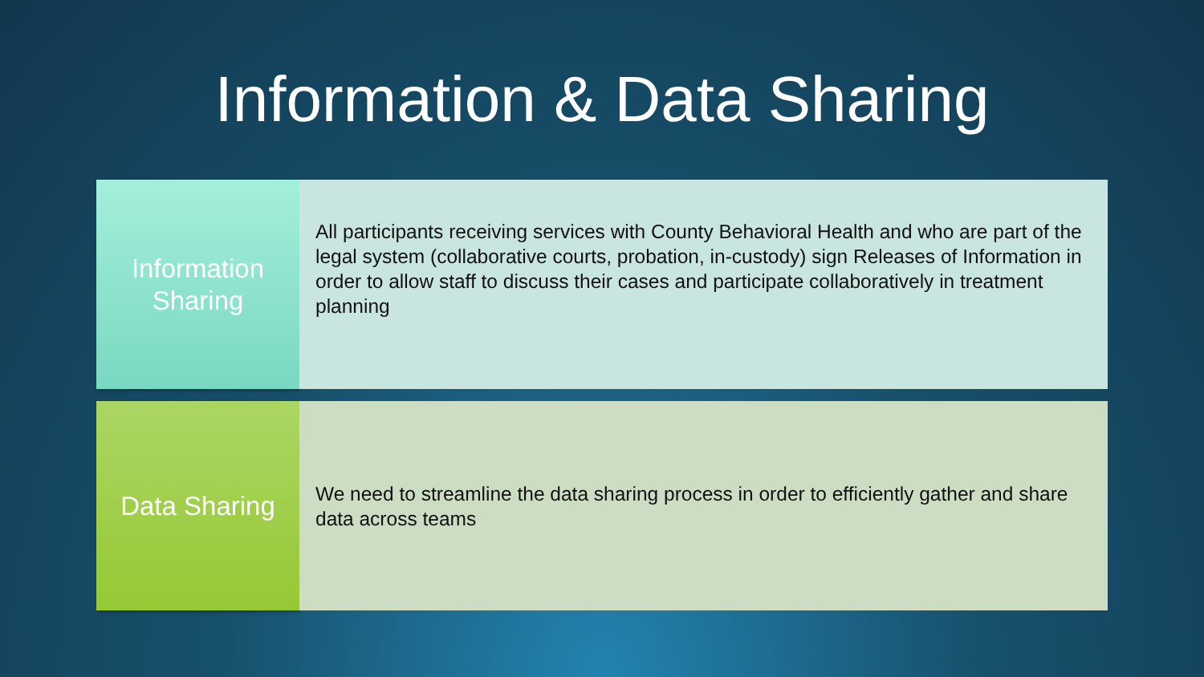Information & Data Sharing
Information
Sharing
All participants receiving services with County Behavioral Health and who are part of the legal system (collaborative courts, probation, in-custody) sign Releases of Information in order to allow staff to discuss their cases and participate collaboratively in treatment planning
Data Sharing
We need to streamline the data sharing process in order to efficiently gather and share data across teams